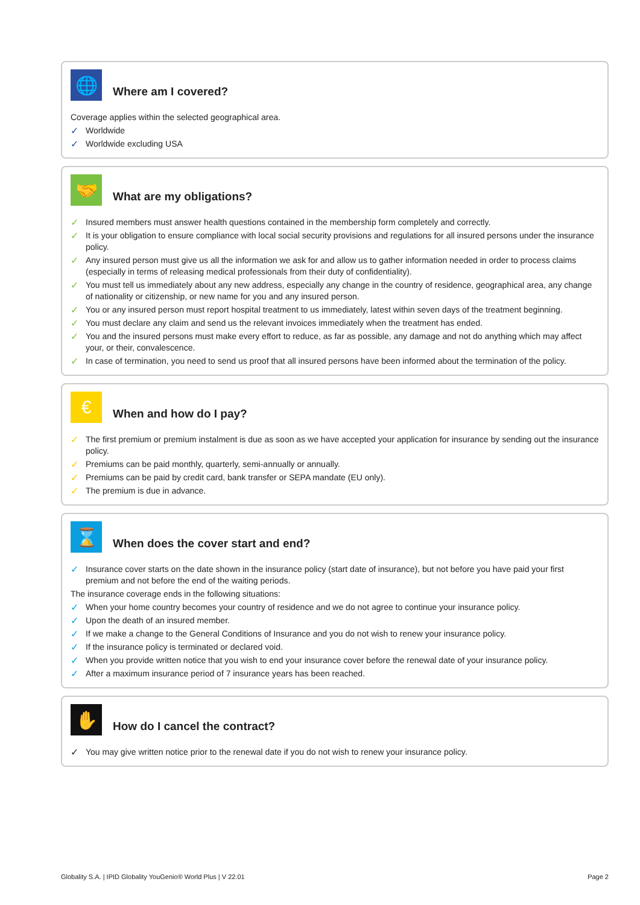🌐
Where am I covered?
Coverage applies within the selected geographical area.
✓ Worldwide
✓ Worldwide excluding USA
🤝
What are my obligations?
✓ Insured members must answer health questions contained in the membership form completely and correctly.
✓ It is your obligation to ensure compliance with local social security provisions and regulations for all insured persons under the insurance policy.
✓ Any insured person must give us all the information we ask for and allow us to gather information needed in order to process claims (especially in terms of releasing medical professionals from their duty of confidentiality).
✓ You must tell us immediately about any new address, especially any change in the country of residence, geographical area, any change of nationality or citizenship, or new name for you and any insured person.
✓ You or any insured person must report hospital treatment to us immediately, latest within seven days of the treatment beginning.
✓ You must declare any claim and send us the relevant invoices immediately when the treatment has ended.
✓ You and the insured persons must make every effort to reduce, as far as possible, any damage and not do anything which may affect your, or their, convalescence.
✓ In case of termination, you need to send us proof that all insured persons have been informed about the termination of the policy.
€
When and how do I pay?
✓ The first premium or premium instalment is due as soon as we have accepted your application for insurance by sending out the insurance policy.
✓ Premiums can be paid monthly, quarterly, semi-annually or annually.
✓ Premiums can be paid by credit card, bank transfer or SEPA mandate (EU only).
✓ The premium is due in advance.
⌛
When does the cover start and end?
✓ Insurance cover starts on the date shown in the insurance policy (start date of insurance), but not before you have paid your first premium and not before the end of the waiting periods.
The insurance coverage ends in the following situations:
✓ When your home country becomes your country of residence and we do not agree to continue your insurance policy.
✓ Upon the death of an insured member.
✓ If we make a change to the General Conditions of Insurance and you do not wish to renew your insurance policy.
✓ If the insurance policy is terminated or declared void.
✓ When you provide written notice that you wish to end your insurance cover before the renewal date of your insurance policy.
✓ After a maximum insurance period of 7 insurance years has been reached.
✋
How do I cancel the contract?
✓ You may give written notice prior to the renewal date if you do not wish to renew your insurance policy.
Globality S.A. | IPID Globality YouGenio® World Plus | V 22.01
Page 2